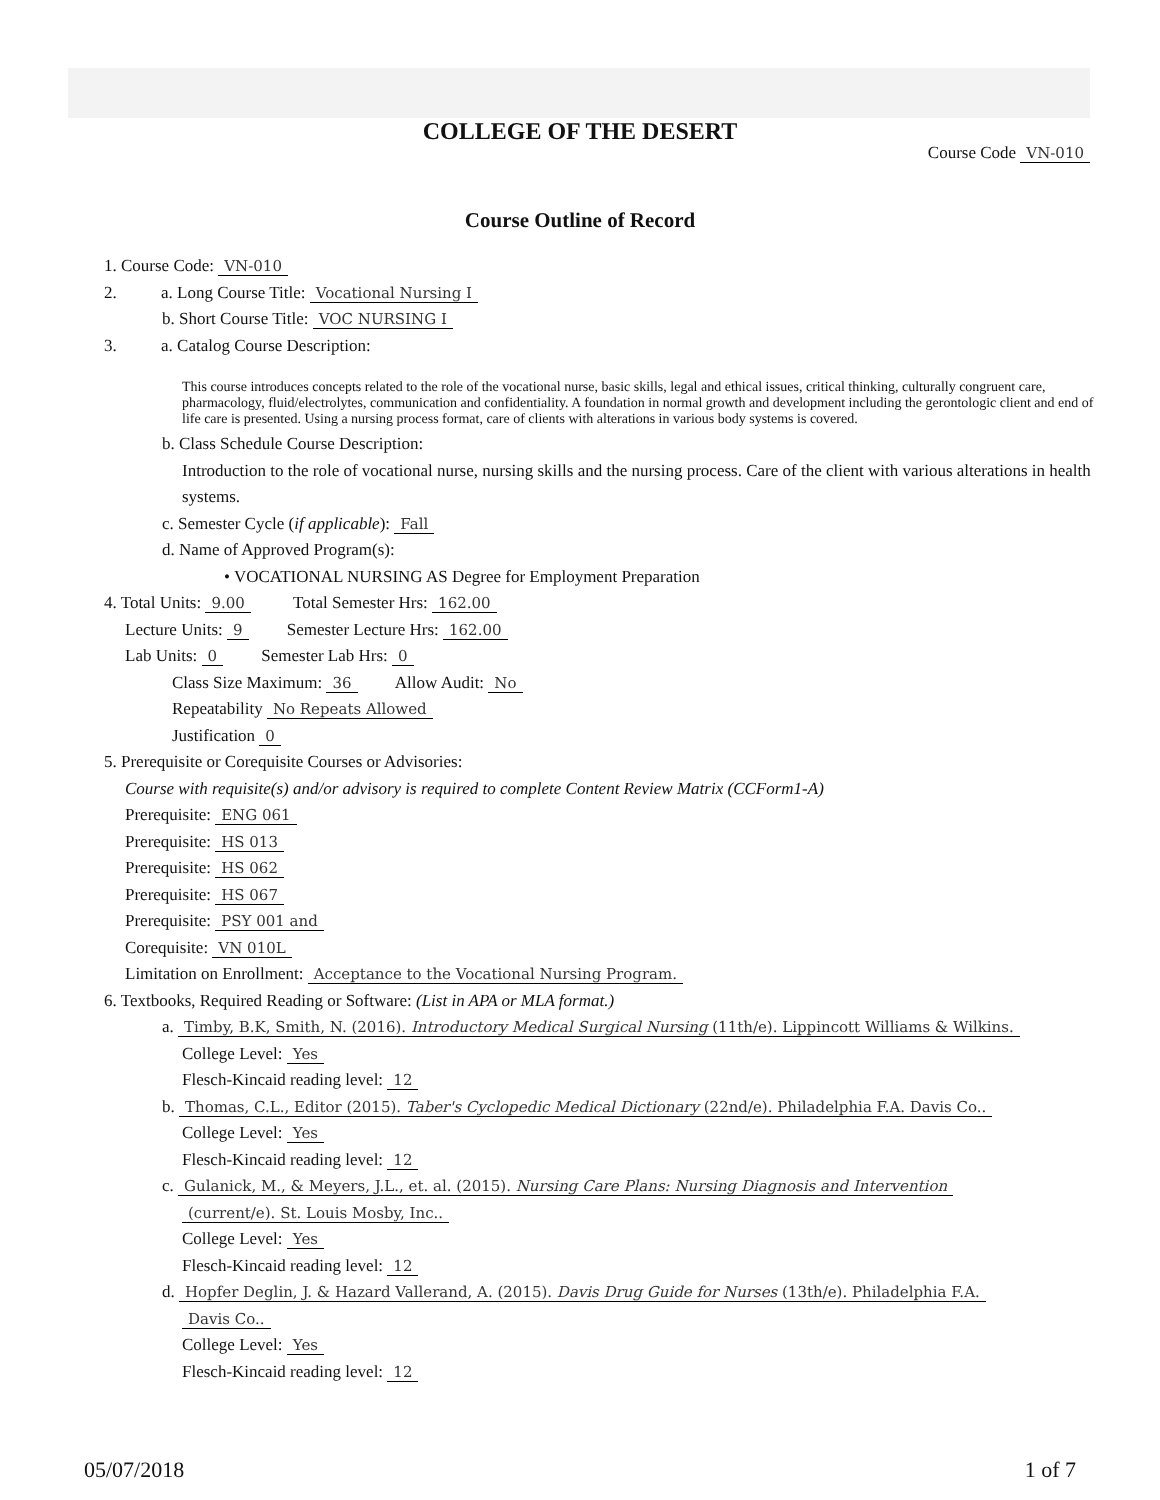COLLEGE OF THE DESERT
Course Code VN-010
Course Outline of Record
1. Course Code: VN-010
2. a. Long Course Title: Vocational Nursing I
b. Short Course Title: VOC NURSING I
3. a. Catalog Course Description:
This course introduces concepts related to the role of the vocational nurse, basic skills, legal and ethical issues, critical thinking, culturally congruent care, pharmacology, fluid/electrolytes, communication and confidentiality. A foundation in normal growth and development including the gerontologic client and end of life care is presented. Using a nursing process format, care of clients with alterations in various body systems is covered.
b. Class Schedule Course Description:
Introduction to the role of vocational nurse, nursing skills and the nursing process. Care of the client with various alterations in health systems.
c. Semester Cycle (if applicable): Fall
d. Name of Approved Program(s):
• VOCATIONAL NURSING AS Degree for Employment Preparation
4. Total Units: 9.00 Total Semester Hrs: 162.00
Lecture Units: 9 Semester Lecture Hrs: 162.00
Lab Units: 0 Semester Lab Hrs: 0
Class Size Maximum: 36 Allow Audit: No
Repeatability No Repeats Allowed
Justification 0
5. Prerequisite or Corequisite Courses or Advisories:
Course with requisite(s) and/or advisory is required to complete Content Review Matrix (CCForm1-A)
Prerequisite: ENG 061
Prerequisite: HS 013
Prerequisite: HS 062
Prerequisite: HS 067
Prerequisite: PSY 001 and
Corequisite: VN 010L
Limitation on Enrollment: Acceptance to the Vocational Nursing Program.
6. Textbooks, Required Reading or Software: (List in APA or MLA format.)
a. Timby, B.K, Smith, N. (2016). Introductory Medical Surgical Nursing (11th/e). Lippincott Williams & Wilkins.
College Level: Yes
Flesch-Kincaid reading level: 12
b. Thomas, C.L., Editor (2015). Taber's Cyclopedic Medical Dictionary (22nd/e). Philadelphia F.A. Davis Co..
College Level: Yes
Flesch-Kincaid reading level: 12
c. Gulanick, M., & Meyers, J.L., et. al. (2015). Nursing Care Plans: Nursing Diagnosis and Intervention
(current/e). St. Louis Mosby, Inc..
College Level: Yes
Flesch-Kincaid reading level: 12
d. Hopfer Deglin, J. & Hazard Vallerand, A. (2015). Davis Drug Guide for Nurses (13th/e). Philadelphia F.A.
Davis Co..
College Level: Yes
Flesch-Kincaid reading level: 12
05/07/2018 1 of 7